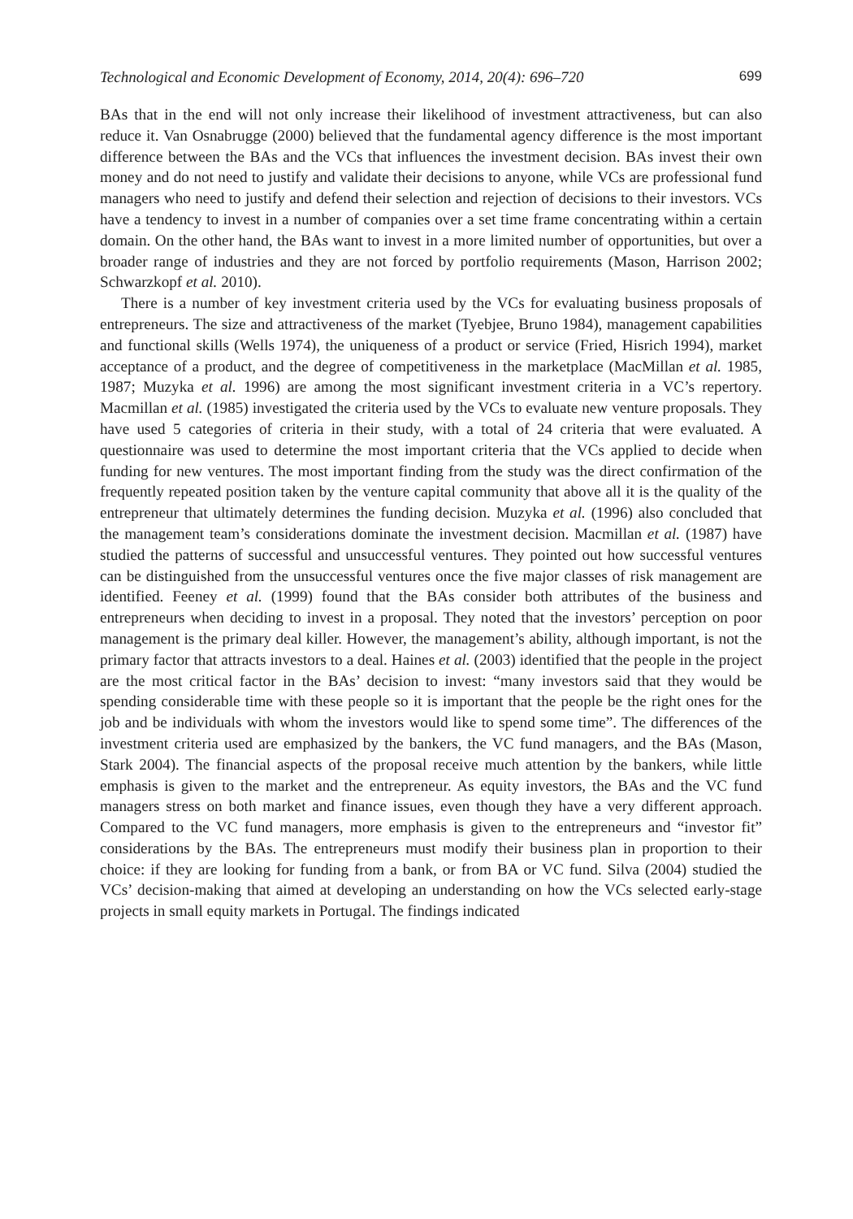Technological and Economic Development of Economy, 2014, 20(4): 696–720 699
BAs that in the end will not only increase their likelihood of investment attractiveness, but can also reduce it. Van Osnabrugge (2000) believed that the fundamental agency difference is the most important difference between the BAs and the VCs that influences the investment decision. BAs invest their own money and do not need to justify and validate their decisions to anyone, while VCs are professional fund managers who need to justify and defend their selection and rejection of decisions to their investors. VCs have a tendency to invest in a number of companies over a set time frame concentrating within a certain domain. On the other hand, the BAs want to invest in a more limited number of opportunities, but over a broader range of industries and they are not forced by portfolio requirements (Mason, Harrison 2002; Schwarzkopf et al. 2010).
There is a number of key investment criteria used by the VCs for evaluating business proposals of entrepreneurs. The size and attractiveness of the market (Tyebjee, Bruno 1984), management capabilities and functional skills (Wells 1974), the uniqueness of a product or service (Fried, Hisrich 1994), market acceptance of a product, and the degree of competitiveness in the marketplace (MacMillan et al. 1985, 1987; Muzyka et al. 1996) are among the most significant investment criteria in a VC’s repertory. Macmillan et al. (1985) investigated the criteria used by the VCs to evaluate new venture proposals. They have used 5 categories of criteria in their study, with a total of 24 criteria that were evaluated. A questionnaire was used to determine the most important criteria that the VCs applied to decide when funding for new ventures. The most important finding from the study was the direct confirmation of the frequently repeated position taken by the venture capital community that above all it is the quality of the entrepreneur that ultimately determines the funding decision. Muzyka et al. (1996) also concluded that the management team’s considerations dominate the investment decision. Macmillan et al. (1987) have studied the patterns of successful and unsuccessful ventures. They pointed out how successful ventures can be distinguished from the unsuccessful ventures once the five major classes of risk management are identified. Feeney et al. (1999) found that the BAs consider both attributes of the business and entrepreneurs when deciding to invest in a proposal. They noted that the investors’ perception on poor management is the primary deal killer. However, the management’s ability, although important, is not the primary factor that attracts investors to a deal. Haines et al. (2003) identified that the people in the project are the most critical factor in the BAs’ decision to invest: “many investors said that they would be spending considerable time with these people so it is important that the people be the right ones for the job and be individuals with whom the investors would like to spend some time”. The differences of the investment criteria used are emphasized by the bankers, the VC fund managers, and the BAs (Mason, Stark 2004). The financial aspects of the proposal receive much attention by the bankers, while little emphasis is given to the market and the entrepreneur. As equity investors, the BAs and the VC fund managers stress on both market and finance issues, even though they have a very different approach. Compared to the VC fund managers, more emphasis is given to the entrepreneurs and “investor fit” considerations by the BAs. The entrepreneurs must modify their business plan in proportion to their choice: if they are looking for funding from a bank, or from BA or VC fund. Silva (2004) studied the VCs’ decision-making that aimed at developing an understanding on how the VCs selected early-stage projects in small equity markets in Portugal. The findings indicated